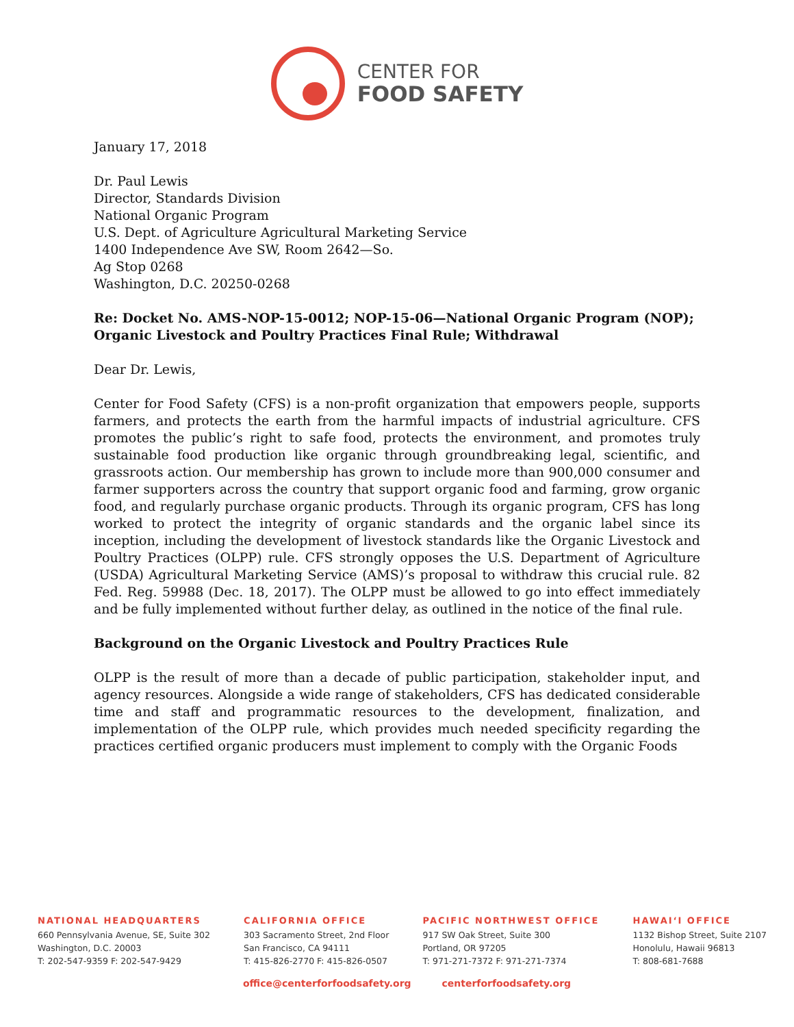CENTER FOR
FOOD SAFETY
January 17, 2018
Dr. Paul Lewis
Director, Standards Division
National Organic Program
U.S. Dept. of Agriculture Agricultural Marketing Service
1400 Independence Ave SW, Room 2642—So.
Ag Stop 0268
Washington, D.C. 20250-0268
Re: Docket No. AMS-NOP-15-0012; NOP-15-06—National Organic Program (NOP); Organic Livestock and Poultry Practices Final Rule; Withdrawal
Dear Dr. Lewis,
Center for Food Safety (CFS) is a non-profit organization that empowers people, supports farmers, and protects the earth from the harmful impacts of industrial agriculture. CFS promotes the public’s right to safe food, protects the environment, and promotes truly sustainable food production like organic through groundbreaking legal, scientific, and grassroots action. Our membership has grown to include more than 900,000 consumer and farmer supporters across the country that support organic food and farming, grow organic food, and regularly purchase organic products. Through its organic program, CFS has long worked to protect the integrity of organic standards and the organic label since its inception, including the development of livestock standards like the Organic Livestock and Poultry Practices (OLPP) rule. CFS strongly opposes the U.S. Department of Agriculture (USDA) Agricultural Marketing Service (AMS)’s proposal to withdraw this crucial rule. 82 Fed. Reg. 59988 (Dec. 18, 2017). The OLPP must be allowed to go into effect immediately and be fully implemented without further delay, as outlined in the notice of the final rule.
Background on the Organic Livestock and Poultry Practices Rule
OLPP is the result of more than a decade of public participation, stakeholder input, and agency resources. Alongside a wide range of stakeholders, CFS has dedicated considerable time and staff and programmatic resources to the development, finalization, and implementation of the OLPP rule, which provides much needed specificity regarding the practices certified organic producers must implement to comply with the Organic Foods
NATIONAL HEADQUARTERS
660 Pennsylvania Avenue, SE, Suite 302
Washington, D.C. 20003
T: 202-547-9359 F: 202-547-9429
CALIFORNIA OFFICE
303 Sacramento Street, 2nd Floor
San Francisco, CA 94111
T: 415-826-2770 F: 415-826-0507
PACIFIC NORTHWEST OFFICE
917 SW Oak Street, Suite 300
Portland, OR 97205
T: 971-271-7372 F: 971-271-7374
HAWAI‘I OFFICE
1132 Bishop Street, Suite 2107
Honolulu, Hawaii 96813
T: 808-681-7688
office@centerforfoodsafety.org centerforfoodsafety.org